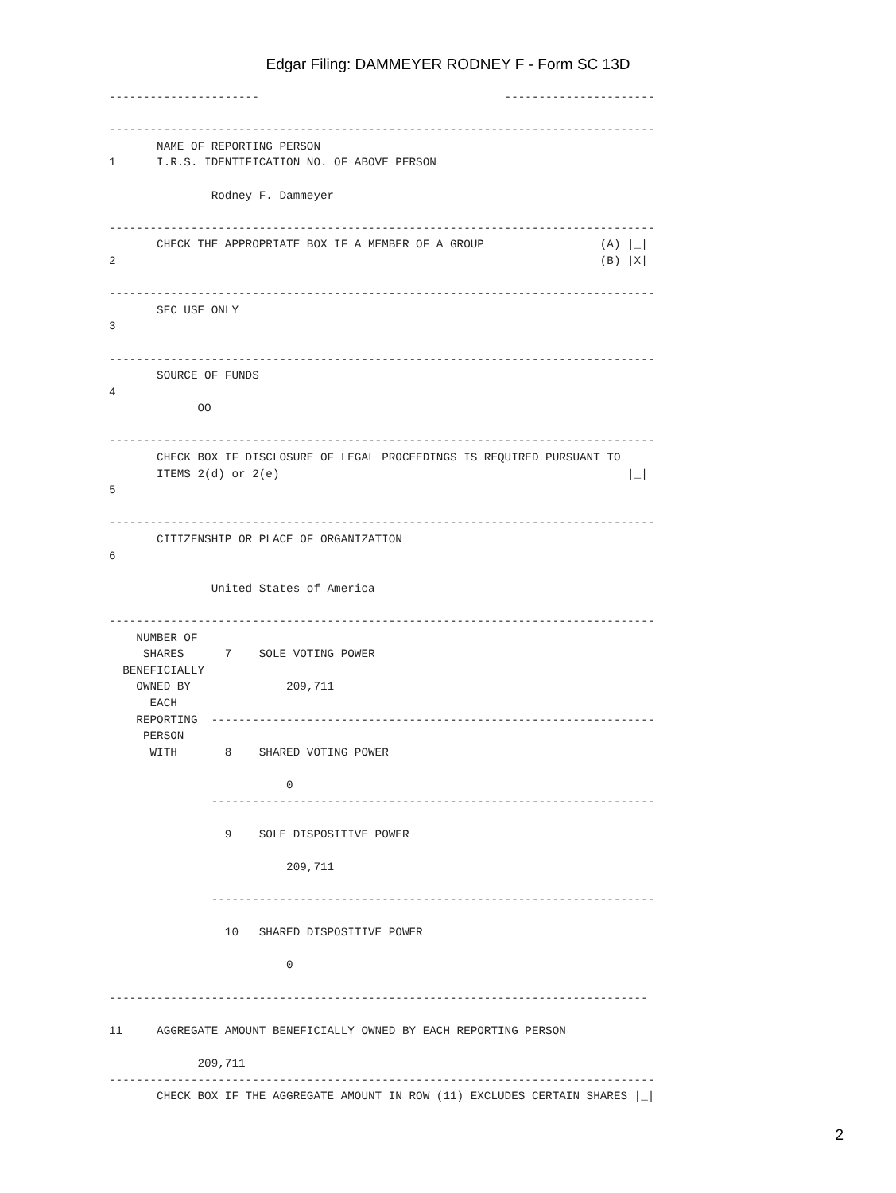Edgar Filing: DAMMEYER RODNEY F - Form SC 13D
----------------------                                    ----------------------

--------------------------------------------------------------------------------
       NAME OF REPORTING PERSON
1      I.R.S. IDENTIFICATION NO. OF ABOVE PERSON

               Rodney F. Dammeyer

--------------------------------------------------------------------------------
       CHECK THE APPROPRIATE BOX IF A MEMBER OF A GROUP                 (A) |_|
2                                                                       (B) |X|

--------------------------------------------------------------------------------
       SEC USE ONLY
3

--------------------------------------------------------------------------------
       SOURCE OF FUNDS
4
             OO

--------------------------------------------------------------------------------
       CHECK BOX IF DISCLOSURE OF LEGAL PROCEEDINGS IS REQUIRED PURSUANT TO
       ITEMS 2(d) or 2(e)                                                   |_|
5

--------------------------------------------------------------------------------
       CITIZENSHIP OR PLACE OF ORGANIZATION
6

               United States of America

--------------------------------------------------------------------------------
    NUMBER OF
     SHARES      7    SOLE VOTING POWER
  BENEFICIALLY
    OWNED BY              209,711
      EACH
    REPORTING  -----------------------------------------------------------------
     PERSON
      WITH       8    SHARED VOTING POWER

                          0
               -----------------------------------------------------------------

                 9    SOLE DISPOSITIVE POWER

                          209,711

               -----------------------------------------------------------------

                 10   SHARED DISPOSITIVE POWER

                          0

-------------------------------------------------------------------------------

11     AGGREGATE AMOUNT BENEFICIALLY OWNED BY EACH REPORTING PERSON

             209,711
--------------------------------------------------------------------------------
       CHECK BOX IF THE AGGREGATE AMOUNT IN ROW (11) EXCLUDES CERTAIN SHARES |_|
2